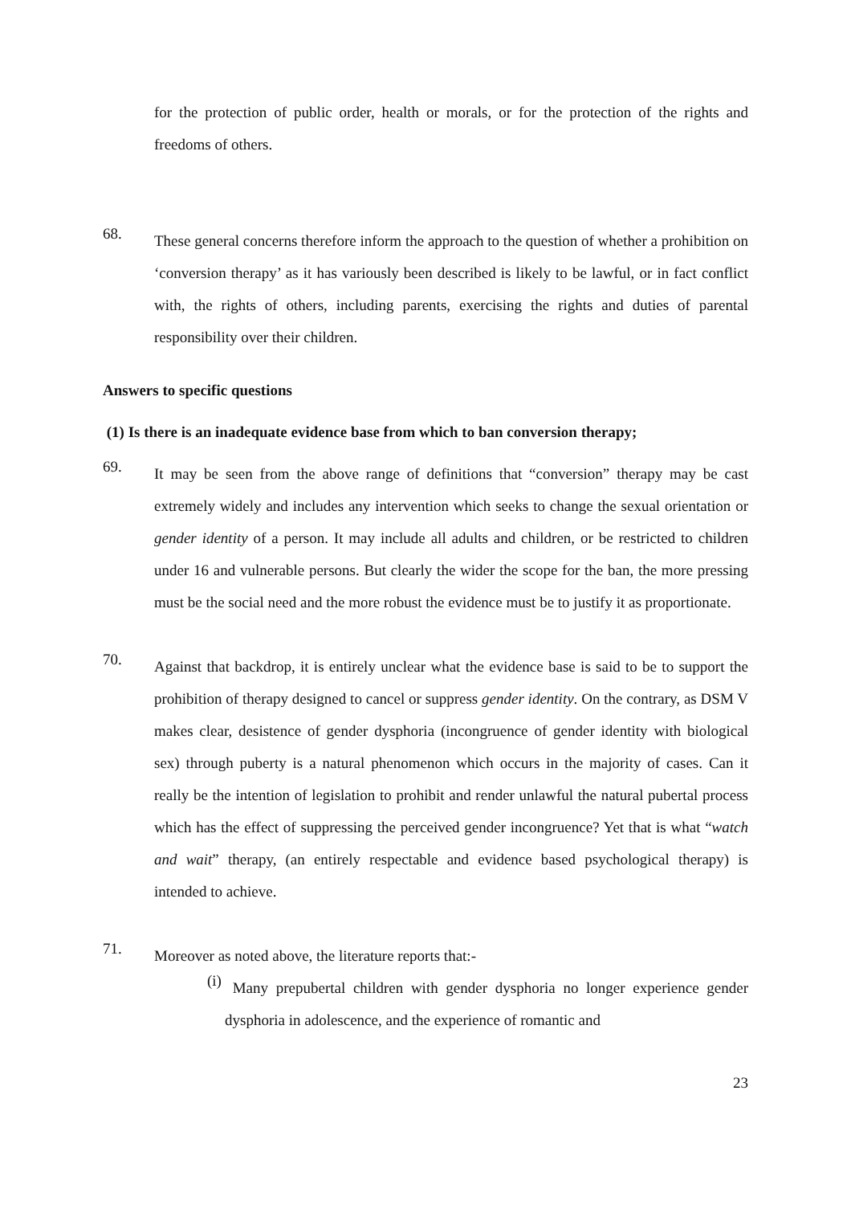for the protection of public order, health or morals, or for the protection of the rights and freedoms of others.
68.
These general concerns therefore inform the approach to the question of whether a prohibition on ‘conversion therapy’ as it has variously been described is likely to be lawful, or in fact conflict with, the rights of others, including parents, exercising the rights and duties of parental responsibility over their children.
Answers to specific questions
(1) Is there is an inadequate evidence base from which to ban conversion therapy;
69.
It may be seen from the above range of definitions that “conversion” therapy may be cast extremely widely and includes any intervention which seeks to change the sexual orientation or gender identity of a person. It may include all adults and children, or be restricted to children under 16 and vulnerable persons. But clearly the wider the scope for the ban, the more pressing must be the social need and the more robust the evidence must be to justify it as proportionate.
70.
Against that backdrop, it is entirely unclear what the evidence base is said to be to support the prohibition of therapy designed to cancel or suppress gender identity. On the contrary, as DSM V makes clear, desistence of gender dysphoria (incongruence of gender identity with biological sex) through puberty is a natural phenomenon which occurs in the majority of cases. Can it really be the intention of legislation to prohibit and render unlawful the natural pubertal process which has the effect of suppressing the perceived gender incongruence? Yet that is what “watch and wait” therapy, (an entirely respectable and evidence based psychological therapy) is intended to achieve.
71.
Moreover as noted above, the literature reports that:-
(i)
Many prepubertal children with gender dysphoria no longer experience gender dysphoria in adolescence, and the experience of romantic and
23